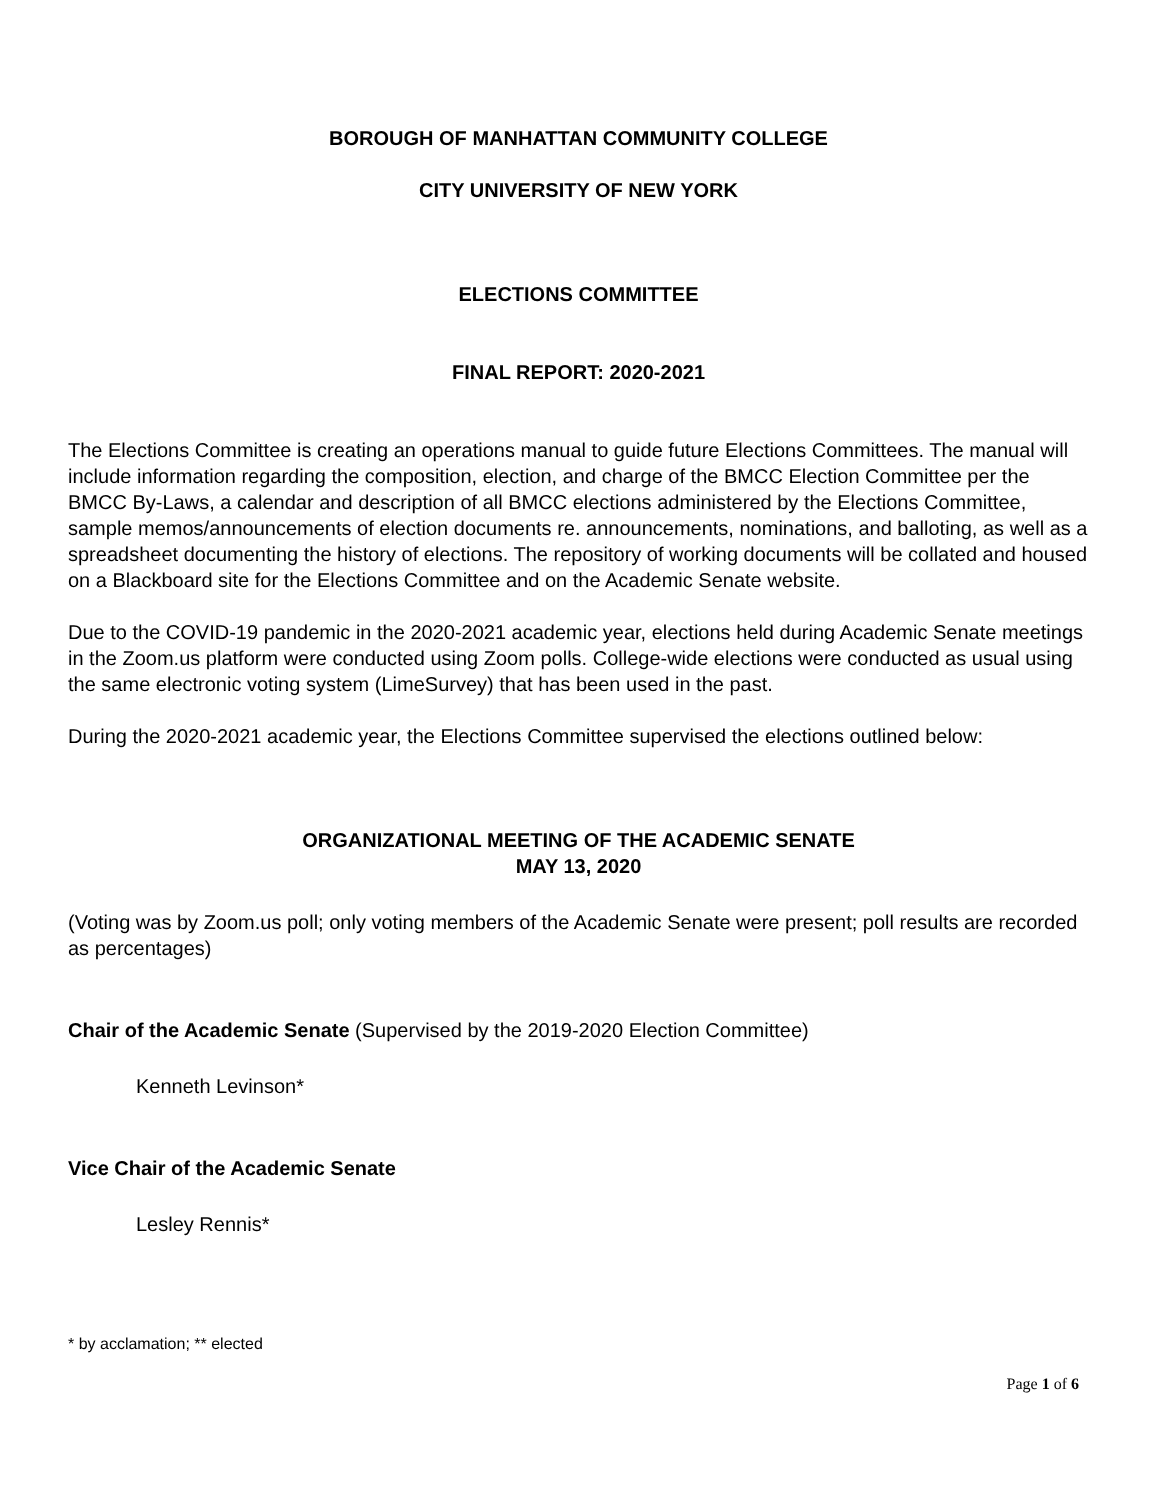BOROUGH OF MANHATTAN COMMUNITY COLLEGE
CITY UNIVERSITY OF NEW YORK
ELECTIONS COMMITTEE
FINAL REPORT: 2020-2021
The Elections Committee is creating an operations manual to guide future Elections Committees. The manual will include information regarding the composition, election, and charge of the BMCC Election Committee per the BMCC By-Laws, a calendar and description of all BMCC elections administered by the Elections Committee, sample memos/announcements of election documents re. announcements, nominations, and balloting, as well as a spreadsheet documenting the history of elections. The repository of working documents will be collated and housed on a Blackboard site for the Elections Committee and on the Academic Senate website.
Due to the COVID-19 pandemic in the 2020-2021 academic year, elections held during Academic Senate meetings in the Zoom.us platform were conducted using Zoom polls. College-wide elections were conducted as usual using the same electronic voting system (LimeSurvey) that has been used in the past.
During the 2020-2021 academic year, the Elections Committee supervised the elections outlined below:
ORGANIZATIONAL MEETING OF THE ACADEMIC SENATE
MAY 13, 2020
(Voting was by Zoom.us poll; only voting members of the Academic Senate were present; poll results are recorded as percentages)
Chair of the Academic Senate (Supervised by the 2019-2020 Election Committee)
Kenneth Levinson*
Vice Chair of the Academic Senate
Lesley Rennis*
* by acclamation; ** elected
Page 1 of 6